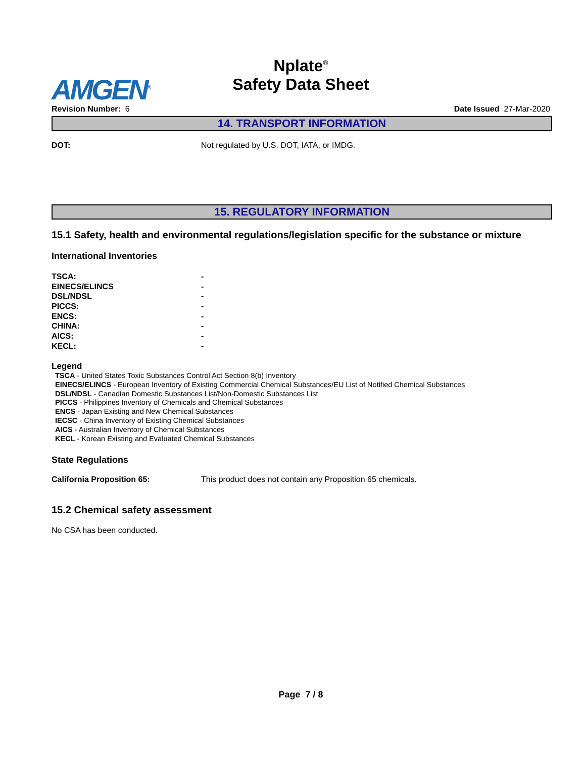Nplate<sup>®</sup>
Safety Data Sheet
AMGEN<sup>®</sup>
Revision Number: 6 Date Issued 27-Mar-2020
14. TRANSPORT INFORMATION
DOT: Not regulated by U.S. DOT, IATA, or IMDG.
15. REGULATORY INFORMATION
15.1 Safety, health and environmental regulations/legislation specific for the substance or mixture
International Inventories
| TSCA: | - |
| EINECS/ELINCS | - |
| DSL/NDSL | - |
| PICCS: | - |
| ENCS: | - |
| CHINA: | - |
| AICS: | - |
| KECL: | - |
Legend
TSCA - United States Toxic Substances Control Act Section 8(b) Inventory
EINECS/ELINCS - European Inventory of Existing Commercial Chemical Substances/EU List of Notified Chemical Substances
DSL/NDSL - Canadian Domestic Substances List/Non-Domestic Substances List
PICCS - Philippines Inventory of Chemicals and Chemical Substances
ENCS - Japan Existing and New Chemical Substances
IECSC - China Inventory of Existing Chemical Substances
AICS - Australian Inventory of Chemical Substances
KECL - Korean Existing and Evaluated Chemical Substances
State Regulations
California Proposition 65: This product does not contain any Proposition 65 chemicals.
15.2 Chemical safety assessment
No CSA has been conducted.
Page 7 / 8